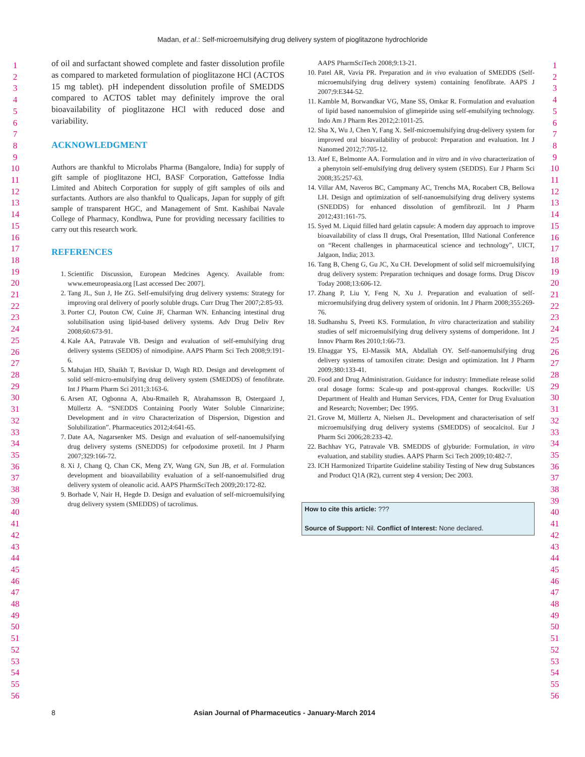Madan, et al.: Self-microemulsifying drug delivery system of pioglitazone hydrochloride
1
2
3
4
5
6
7
8
9
10
11
12
13
14
15
16
17
18
19
20
21
22
23
24
25
26
27
28
29
30
31
32
33
34
35
36
37
38
39
40
41
42
43
44
45
46
47
48
49
50
51
52
53
54
55
56
of oil and surfactant showed complete and faster dissolution profile as compared to marketed formulation of pioglitazone HCl (ACTOS 15 mg tablet). pH independent dissolution profile of SMEDDS compared to ACTOS tablet may definitely improve the oral bioavailability of pioglitazone HCl with reduced dose and variability.
ACKNOWLEDGMENT
Authors are thankful to Microlabs Pharma (Bangalore, India) for supply of gift sample of pioglitazone HCl, BASF Corporation, Gattefosse India Limited and Abitech Corporation for supply of gift samples of oils and surfactants. Authors are also thankful to Qualicaps, Japan for supply of gift sample of transparent HGC, and Management of Smt. Kashibai Navale College of Pharmacy, Kondhwa, Pune for providing necessary facilities to carry out this research work.
REFERENCES
1. Scientific Discussion, European Medcines Agency. Available from: www.emeuropeasia.org [Last accessed Dec 2007].
2. Tang JL, Sun J, He ZG. Self-emulsifying drug delivery systems: Strategy for improving oral delivery of poorly soluble drugs. Curr Drug Ther 2007;2:85-93.
3. Porter CJ, Pouton CW, Cuine JF, Charman WN. Enhancing intestinal drug solubilisation using lipid-based delivery systems. Adv Drug Deliv Rev 2008;60:673-91.
4. Kale AA, Patravale VB. Design and evaluation of self-emulsifying drug delivery systems (SEDDS) of nimodipine. AAPS Pharm Sci Tech 2008;9:191-6.
5. Mahajan HD, Shaikh T, Baviskar D, Wagh RD. Design and development of solid self-micro-emulsifying drug delivery system (SMEDDS) of fenofibrate. Int J Pharm Pharm Sci 2011;3:163-6.
6. Arsen AT, Ogbonna A, Abu-Rmaileh R, Abrahamsson B, Ostergaard J, Müllertz A. “SNEDDS Containing Poorly Water Soluble Cinnarizine; Development and in vitro Characterization of Dispersion, Digestion and Solubilization”. Pharmaceutics 2012;4:641-65.
7. Date AA, Nagarsenker MS. Design and evaluation of self-nanoemulsifying drug delivery systems (SNEDDS) for cefpodoxime proxetil. Int J Pharm 2007;329:166-72.
8. Xi J, Chang Q, Chan CK, Meng ZY, Wang GN, Sun JB, et al. Formulation development and bioavailability evaluation of a self-nanoemulsified drug delivery system of oleanolic acid. AAPS PharmSciTech 2009;20:172-82.
9. Borhade V, Nair H, Hegde D. Design and evaluation of self-microemulsifying drug delivery system (SMEDDS) of tacrolimus.
AAPS PharmSciTech 2008;9:13-21.
10. Patel AR, Vavia PR. Preparation and in vivo evaluation of SMEDDS (Self-microemulsifying drug delivery system) containing fenofibrate. AAPS J 2007;9:E344-52.
11. Kamble M, Borwandkar VG, Mane SS, Omkar R. Formulation and evaluation of lipid based nanoemulsion of glimepiride using self-emulsifying technology. Indo Am J Pharm Res 2012;2:1011-25.
12. Sha X, Wu J, Chen Y, Fang X. Self-microemulsifying drug-delivery system for improved oral bioavailability of probucol: Preparation and evaluation. Int J Nanomed 2012;7:705-12.
13. Atef E, Belmonte AA. Formulation and in vitro and in vivo characterization of a phenytoin self-emulsifying drug delivery system (SEDDS). Eur J Pharm Sci 2008;35:257-63.
14. Villar AM, Naveros BC, Campmany AC, Trenchs MA, Rocabert CB, Bellowa LH. Design and optimization of self-nanoemulsifying drug delivery systems (SNEDDS) for enhanced dissolution of gemfibrozil. Int J Pharm 2012;431:161-75.
15. Syed M. Liquid filled hard gelatin capsule: A modern day approach to improve bioavailability of class II drugs, Oral Presentation, IIIrd National Conference on “Recent challenges in pharmaceutical science and technology”, UICT, Jalgaon, India; 2013.
16. Tang B, Cheng G, Gu JC, Xu CH. Development of solid self microemulsifying drug delivery system: Preparation techniques and dosage forms. Drug Discov Today 2008;13:606-12.
17. Zhang P, Liu Y, Feng N, Xu J. Preparation and evaluation of self-microemulsifying drug delivery system of oridonin. Int J Pharm 2008;355:269-76.
18. Sudhanshu S, Preeti KS. Formulation, In vitro characterization and stability studies of self microemulsifying drug delivery systems of domperidone. Int J Innov Pharm Res 2010;1:66-73.
19. Elnaggar YS, El-Massik MA, Abdallah OY. Self-nanoemulsifying drug delivery systems of tamoxifen citrate: Design and optimization. Int J Pharm 2009;380:133-41.
20. Food and Drug Administration. Guidance for industry: Immediate release solid oral dosage forms: Scale-up and post-approval changes. Rockville: US Department of Health and Human Services, FDA, Center for Drug Evaluation and Research; November; Dec 1995.
21. Grove M, Müllertz A, Nielsen JL. Development and characterisation of self microemulsifying drug delivery systems (SMEDDS) of seocalcitol. Eur J Pharm Sci 2006;28:233-42.
22. Bachhav YG, Patravale VB. SMEDDS of glyburide: Formulation, in vitro evaluation, and stability studies. AAPS Pharm Sci Tech 2009;10:482-7.
23. ICH Harmonized Tripartite Guideline stability Testing of New drug Substances and Product Q1A (R2), current step 4 version; Dec 2003.
How to cite this article: ???
Source of Support: Nil. Conflict of Interest: None declared.
1
2
3
4
5
6
7
8
9
10
11
12
13
14
15
16
17
18
19
20
21
22
23
24
25
26
27
28
29
30
31
32
33
34
35
36
37
38
39
40
41
42
43
44
45
46
47
48
49
50
51
52
53
54
55
56
8 Asian Journal of Pharmaceutics - January-March 2014